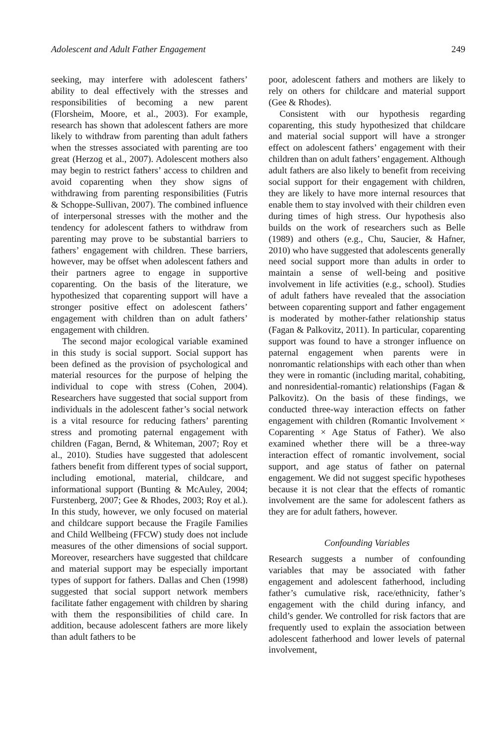Adolescent and Adult Father Engagement 249
seeking, may interfere with adolescent fathers’ ability to deal effectively with the stresses and responsibilities of becoming a new parent (Florsheim, Moore, et al., 2003). For example, research has shown that adolescent fathers are more likely to withdraw from parenting than adult fathers when the stresses associated with parenting are too great (Herzog et al., 2007). Adolescent mothers also may begin to restrict fathers’ access to children and avoid coparenting when they show signs of withdrawing from parenting responsibilities (Futris & Schoppe-Sullivan, 2007). The combined influence of interpersonal stresses with the mother and the tendency for adolescent fathers to withdraw from parenting may prove to be substantial barriers to fathers’ engagement with children. These barriers, however, may be offset when adolescent fathers and their partners agree to engage in supportive coparenting. On the basis of the literature, we hypothesized that coparenting support will have a stronger positive effect on adolescent fathers’ engagement with children than on adult fathers’ engagement with children.
The second major ecological variable examined in this study is social support. Social support has been defined as the provision of psychological and material resources for the purpose of helping the individual to cope with stress (Cohen, 2004). Researchers have suggested that social support from individuals in the adolescent father’s social network is a vital resource for reducing fathers’ parenting stress and promoting paternal engagement with children (Fagan, Bernd, & Whiteman, 2007; Roy et al., 2010). Studies have suggested that adolescent fathers benefit from different types of social support, including emotional, material, childcare, and informational support (Bunting & McAuley, 2004; Furstenberg, 2007; Gee & Rhodes, 2003; Roy et al.). In this study, however, we only focused on material and childcare support because the Fragile Families and Child Wellbeing (FFCW) study does not include measures of the other dimensions of social support. Moreover, researchers have suggested that childcare and material support may be especially important types of support for fathers. Dallas and Chen (1998) suggested that social support network members facilitate father engagement with children by sharing with them the responsibilities of child care. In addition, because adolescent fathers are more likely than adult fathers to be
poor, adolescent fathers and mothers are likely to rely on others for childcare and material support (Gee & Rhodes).
Consistent with our hypothesis regarding coparenting, this study hypothesized that childcare and material social support will have a stronger effect on adolescent fathers’ engagement with their children than on adult fathers’ engagement. Although adult fathers are also likely to benefit from receiving social support for their engagement with children, they are likely to have more internal resources that enable them to stay involved with their children even during times of high stress. Our hypothesis also builds on the work of researchers such as Belle (1989) and others (e.g., Chu, Saucier, & Hafner, 2010) who have suggested that adolescents generally need social support more than adults in order to maintain a sense of well-being and positive involvement in life activities (e.g., school). Studies of adult fathers have revealed that the association between coparenting support and father engagement is moderated by mother-father relationship status (Fagan & Palkovitz, 2011). In particular, coparenting support was found to have a stronger influence on paternal engagement when parents were in nonromantic relationships with each other than when they were in romantic (including marital, cohabiting, and nonresidential-romantic) relationships (Fagan & Palkovitz). On the basis of these findings, we conducted three-way interaction effects on father engagement with children (Romantic Involvement × Coparenting × Age Status of Father). We also examined whether there will be a three-way interaction effect of romantic involvement, social support, and age status of father on paternal engagement. We did not suggest specific hypotheses because it is not clear that the effects of romantic involvement are the same for adolescent fathers as they are for adult fathers, however.
Confounding Variables
Research suggests a number of confounding variables that may be associated with father engagement and adolescent fatherhood, including father’s cumulative risk, race/ethnicity, father’s engagement with the child during infancy, and child’s gender. We controlled for risk factors that are frequently used to explain the association between adolescent fatherhood and lower levels of paternal involvement,